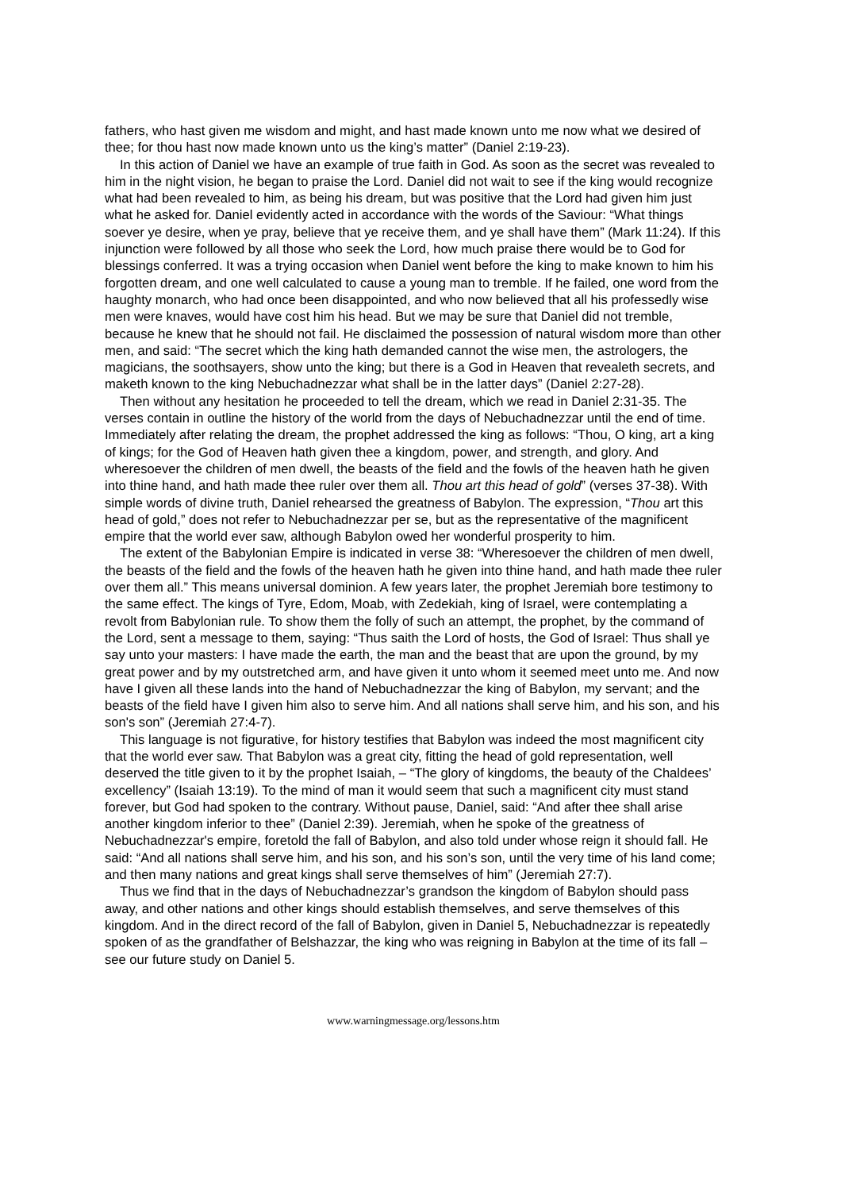fathers, who hast given me wisdom and might, and hast made known unto me now what we desired of thee; for thou hast now made known unto us the king’s matter” (Daniel 2:19-23).
In this action of Daniel we have an example of true faith in God. As soon as the secret was revealed to him in the night vision, he began to praise the Lord. Daniel did not wait to see if the king would recognize what had been revealed to him, as being his dream, but was positive that the Lord had given him just what he asked for. Daniel evidently acted in accordance with the words of the Saviour: “What things soever ye desire, when ye pray, believe that ye receive them, and ye shall have them” (Mark 11:24). If this injunction were followed by all those who seek the Lord, how much praise there would be to God for blessings conferred. It was a trying occasion when Daniel went before the king to make known to him his forgotten dream, and one well calculated to cause a young man to tremble. If he failed, one word from the haughty monarch, who had once been disappointed, and who now believed that all his professedly wise men were knaves, would have cost him his head. But we may be sure that Daniel did not tremble, because he knew that he should not fail. He disclaimed the possession of natural wisdom more than other men, and said: “The secret which the king hath demanded cannot the wise men, the astrologers, the magicians, the soothsayers, show unto the king; but there is a God in Heaven that revealeth secrets, and maketh known to the king Nebuchadnezzar what shall be in the latter days” (Daniel 2:27-28).
Then without any hesitation he proceeded to tell the dream, which we read in Daniel 2:31-35. The verses contain in outline the history of the world from the days of Nebuchadnezzar until the end of time. Immediately after relating the dream, the prophet addressed the king as follows: “Thou, O king, art a king of kings; for the God of Heaven hath given thee a kingdom, power, and strength, and glory. And wheresoever the children of men dwell, the beasts of the field and the fowls of the heaven hath he given into thine hand, and hath made thee ruler over them all. Thou art this head of gold” (verses 37-38). With simple words of divine truth, Daniel rehearsed the greatness of Babylon. The expression, “Thou art this head of gold,” does not refer to Nebuchadnezzar per se, but as the representative of the magnificent empire that the world ever saw, although Babylon owed her wonderful prosperity to him.
The extent of the Babylonian Empire is indicated in verse 38: “Wheresoever the children of men dwell, the beasts of the field and the fowls of the heaven hath he given into thine hand, and hath made thee ruler over them all.” This means universal dominion. A few years later, the prophet Jeremiah bore testimony to the same effect. The kings of Tyre, Edom, Moab, with Zedekiah, king of Israel, were contemplating a revolt from Babylonian rule. To show them the folly of such an attempt, the prophet, by the command of the Lord, sent a message to them, saying: “Thus saith the Lord of hosts, the God of Israel: Thus shall ye say unto your masters: I have made the earth, the man and the beast that are upon the ground, by my great power and by my outstretched arm, and have given it unto whom it seemed meet unto me. And now have I given all these lands into the hand of Nebuchadnezzar the king of Babylon, my servant; and the beasts of the field have I given him also to serve him. And all nations shall serve him, and his son, and his son's son” (Jeremiah 27:4-7).
This language is not figurative, for history testifies that Babylon was indeed the most magnificent city that the world ever saw. That Babylon was a great city, fitting the head of gold representation, well deserved the title given to it by the prophet Isaiah, – “The glory of kingdoms, the beauty of the Chaldees’ excellency” (Isaiah 13:19). To the mind of man it would seem that such a magnificent city must stand forever, but God had spoken to the contrary. Without pause, Daniel, said: “And after thee shall arise another kingdom inferior to thee” (Daniel 2:39). Jeremiah, when he spoke of the greatness of Nebuchadnezzar's empire, foretold the fall of Babylon, and also told under whose reign it should fall. He said: “And all nations shall serve him, and his son, and his son’s son, until the very time of his land come; and then many nations and great kings shall serve themselves of him” (Jeremiah 27:7).
Thus we find that in the days of Nebuchadnezzar’s grandson the kingdom of Babylon should pass away, and other nations and other kings should establish themselves, and serve themselves of this kingdom. And in the direct record of the fall of Babylon, given in Daniel 5, Nebuchadnezzar is repeatedly spoken of as the grandfather of Belshazzar, the king who was reigning in Babylon at the time of its fall – see our future study on Daniel 5.
www.warningmessage.org/lessons.htm